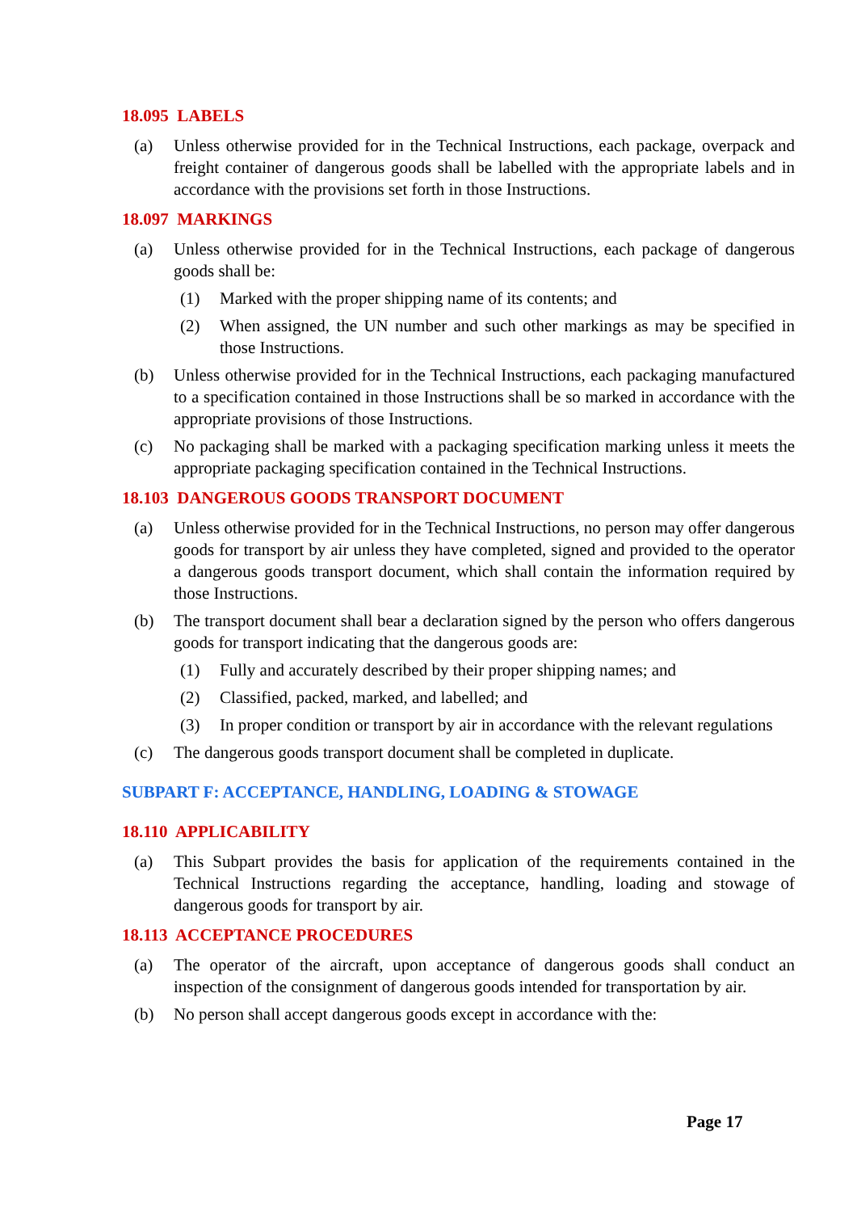18.095 LABELS
(a) Unless otherwise provided for in the Technical Instructions, each package, overpack and freight container of dangerous goods shall be labelled with the appropriate labels and in accordance with the provisions set forth in those Instructions.
18.097 MARKINGS
(a) Unless otherwise provided for in the Technical Instructions, each package of dangerous goods shall be:
(1) Marked with the proper shipping name of its contents; and
(2) When assigned, the UN number and such other markings as may be specified in those Instructions.
(b) Unless otherwise provided for in the Technical Instructions, each packaging manufactured to a specification contained in those Instructions shall be so marked in accordance with the appropriate provisions of those Instructions.
(c) No packaging shall be marked with a packaging specification marking unless it meets the appropriate packaging specification contained in the Technical Instructions.
18.103 DANGEROUS GOODS TRANSPORT DOCUMENT
(a) Unless otherwise provided for in the Technical Instructions, no person may offer dangerous goods for transport by air unless they have completed, signed and provided to the operator a dangerous goods transport document, which shall contain the information required by those Instructions.
(b) The transport document shall bear a declaration signed by the person who offers dangerous goods for transport indicating that the dangerous goods are:
(1) Fully and accurately described by their proper shipping names; and
(2) Classified, packed, marked, and labelled; and
(3) In proper condition or transport by air in accordance with the relevant regulations
(c) The dangerous goods transport document shall be completed in duplicate.
SUBPART F: ACCEPTANCE, HANDLING, LOADING & STOWAGE
18.110 APPLICABILITY
(a) This Subpart provides the basis for application of the requirements contained in the Technical Instructions regarding the acceptance, handling, loading and stowage of dangerous goods for transport by air.
18.113 ACCEPTANCE PROCEDURES
(a) The operator of the aircraft, upon acceptance of dangerous goods shall conduct an inspection of the consignment of dangerous goods intended for transportation by air.
(b) No person shall accept dangerous goods except in accordance with the:
Page 17